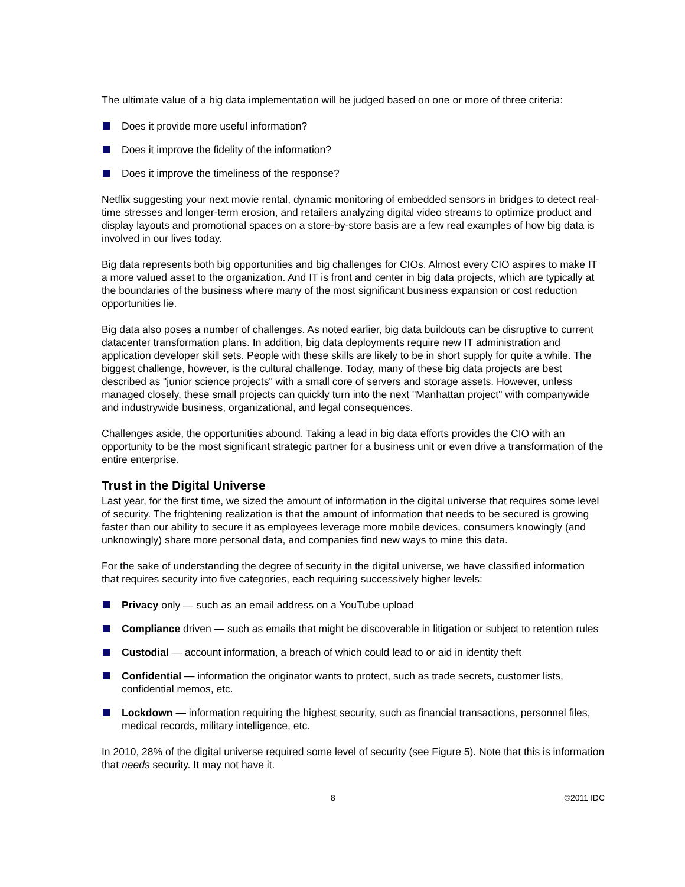The ultimate value of a big data implementation will be judged based on one or more of three criteria:
Does it provide more useful information?
Does it improve the fidelity of the information?
Does it improve the timeliness of the response?
Netflix suggesting your next movie rental, dynamic monitoring of embedded sensors in bridges to detect real-time stresses and longer-term erosion, and retailers analyzing digital video streams to optimize product and display layouts and promotional spaces on a store-by-store basis are a few real examples of how big data is involved in our lives today.
Big data represents both big opportunities and big challenges for CIOs. Almost every CIO aspires to make IT a more valued asset to the organization. And IT is front and center in big data projects, which are typically at the boundaries of the business where many of the most significant business expansion or cost reduction opportunities lie.
Big data also poses a number of challenges. As noted earlier, big data buildouts can be disruptive to current datacenter transformation plans. In addition, big data deployments require new IT administration and application developer skill sets. People with these skills are likely to be in short supply for quite a while. The biggest challenge, however, is the cultural challenge. Today, many of these big data projects are best described as "junior science projects" with a small core of servers and storage assets. However, unless managed closely, these small projects can quickly turn into the next "Manhattan project" with companywide and industrywide business, organizational, and legal consequences.
Challenges aside, the opportunities abound. Taking a lead in big data efforts provides the CIO with an opportunity to be the most significant strategic partner for a business unit or even drive a transformation of the entire enterprise.
Trust in the Digital Universe
Last year, for the first time, we sized the amount of information in the digital universe that requires some level of security. The frightening realization is that the amount of information that needs to be secured is growing faster than our ability to secure it as employees leverage more mobile devices, consumers knowingly (and unknowingly) share more personal data, and companies find new ways to mine this data.
For the sake of understanding the degree of security in the digital universe, we have classified information that requires security into five categories, each requiring successively higher levels:
Privacy only — such as an email address on a YouTube upload
Compliance driven — such as emails that might be discoverable in litigation or subject to retention rules
Custodial — account information, a breach of which could lead to or aid in identity theft
Confidential — information the originator wants to protect, such as trade secrets, customer lists, confidential memos, etc.
Lockdown — information requiring the highest security, such as financial transactions, personnel files, medical records, military intelligence, etc.
In 2010, 28% of the digital universe required some level of security (see Figure 5). Note that this is information that needs security. It may not have it.
8 ©2011 IDC